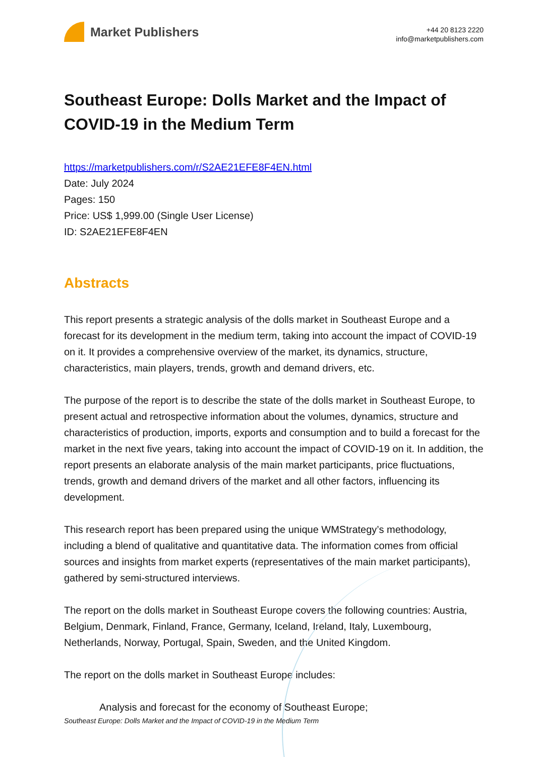Market Publishers
+44 20 8123 2220
info@marketpublishers.com
Southeast Europe: Dolls Market and the Impact of COVID-19 in the Medium Term
https://marketpublishers.com/r/S2AE21EFE8F4EN.html
Date: July 2024
Pages: 150
Price: US$ 1,999.00 (Single User License)
ID: S2AE21EFE8F4EN
Abstracts
This report presents a strategic analysis of the dolls market in Southeast Europe and a forecast for its development in the medium term, taking into account the impact of COVID-19 on it. It provides a comprehensive overview of the market, its dynamics, structure, characteristics, main players, trends, growth and demand drivers, etc.
The purpose of the report is to describe the state of the dolls market in Southeast Europe, to present actual and retrospective information about the volumes, dynamics, structure and characteristics of production, imports, exports and consumption and to build a forecast for the market in the next five years, taking into account the impact of COVID-19 on it. In addition, the report presents an elaborate analysis of the main market participants, price fluctuations, trends, growth and demand drivers of the market and all other factors, influencing its development.
This research report has been prepared using the unique WMStrategy’s methodology, including a blend of qualitative and quantitative data. The information comes from official sources and insights from market experts (representatives of the main market participants), gathered by semi-structured interviews.
The report on the dolls market in Southeast Europe covers the following countries: Austria, Belgium, Denmark, Finland, France, Germany, Iceland, Ireland, Italy, Luxembourg, Netherlands, Norway, Portugal, Spain, Sweden, and the United Kingdom.
The report on the dolls market in Southeast Europe includes:
Analysis and forecast for the economy of Southeast Europe;
Southeast Europe: Dolls Market and the Impact of COVID-19 in the Medium Term